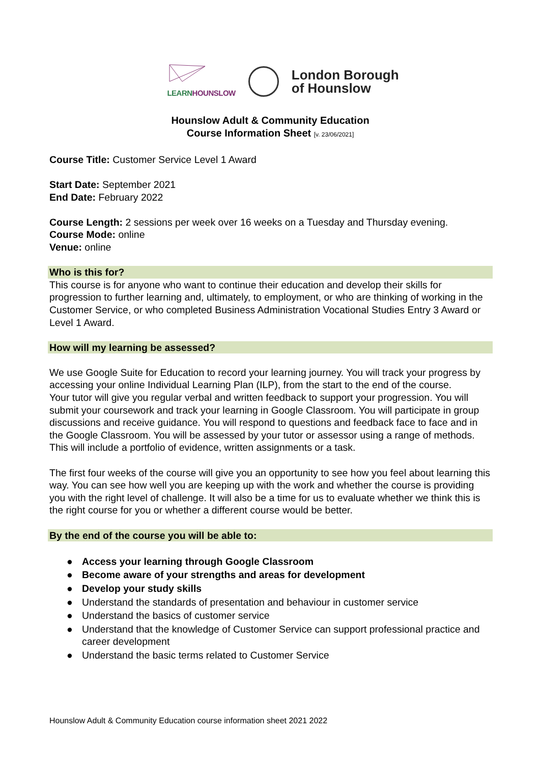LEARN HOUNSLOW
London Borough
of Hounslow
Hounslow Adult & Community Education
Course Information Sheet [v. 23/06/2021]
Course Title: Customer Service Level 1 Award
Start Date: September 2021
End Date: February 2022
Course Length: 2 sessions per week over 16 weeks on a Tuesday and Thursday evening.
Course Mode: online
Venue: online
Who is this for?
This course is for anyone who want to continue their education and develop their skills for progression to further learning and, ultimately, to employment, or who are thinking of working in the Customer Service, or who completed Business Administration Vocational Studies Entry 3 Award or Level 1 Award.
How will my learning be assessed?
We use Google Suite for Education to record your learning journey. You will track your progress by accessing your online Individual Learning Plan (ILP), from the start to the end of the course.
Your tutor will give you regular verbal and written feedback to support your progression. You will submit your coursework and track your learning in Google Classroom. You will participate in group discussions and receive guidance. You will respond to questions and feedback face to face and in the Google Classroom. You will be assessed by your tutor or assessor using a range of methods. This will include a portfolio of evidence, written assignments or a task.
The first four weeks of the course will give you an opportunity to see how you feel about learning this way. You can see how well you are keeping up with the work and whether the course is providing you with the right level of challenge. It will also be a time for us to evaluate whether we think this is the right course for you or whether a different course would be better.
By the end of the course you will be able to:
● Access your learning through Google Classroom
● Become aware of your strengths and areas for development
● Develop your study skills
● Understand the standards of presentation and behaviour in customer service
● Understand the basics of customer service
● Understand that the knowledge of Customer Service can support professional practice and career development
● Understand the basic terms related to Customer Service
Hounslow Adult & Community Education course information sheet 2021 2022